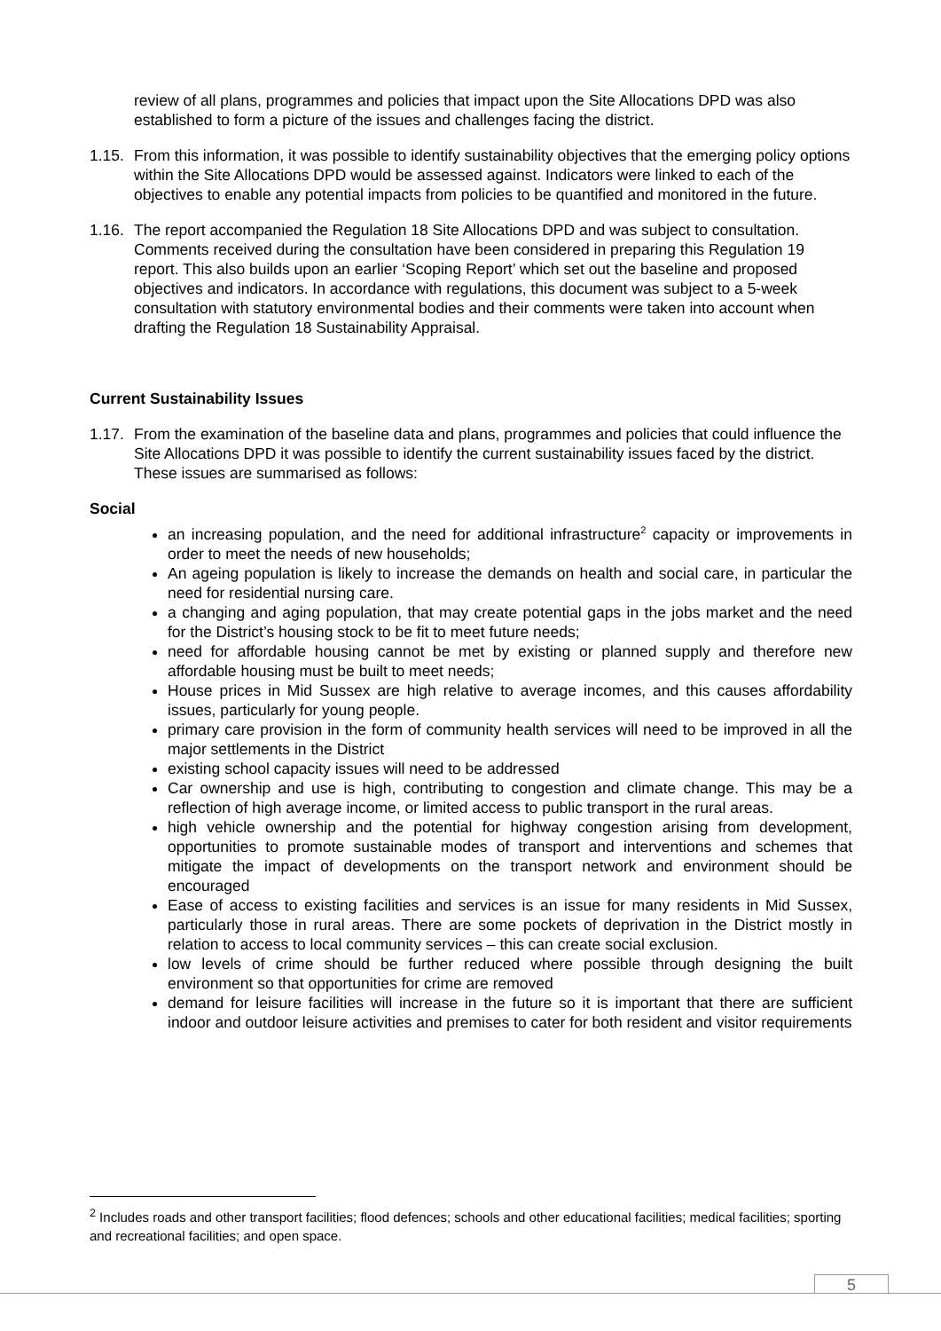review of all plans, programmes and policies that impact upon the Site Allocations DPD was also established to form a picture of the issues and challenges facing the district.
1.15.
From this information, it was possible to identify sustainability objectives that the emerging policy options within the Site Allocations DPD would be assessed against. Indicators were linked to each of the objectives to enable any potential impacts from policies to be quantified and monitored in the future.
1.16.
The report accompanied the Regulation 18 Site Allocations DPD and was subject to consultation. Comments received during the consultation have been considered in preparing this Regulation 19 report. This also builds upon an earlier ‘Scoping Report’ which set out the baseline and proposed objectives and indicators. In accordance with regulations, this document was subject to a 5-week consultation with statutory environmental bodies and their comments were taken into account when drafting the Regulation 18 Sustainability Appraisal.
Current Sustainability Issues
1.17.
From the examination of the baseline data and plans, programmes and policies that could influence the Site Allocations DPD it was possible to identify the current sustainability issues faced by the district. These issues are summarised as follows:
Social
an increasing population, and the need for additional infrastructure<sup>2</sup> capacity or improvements in order to meet the needs of new households;
An ageing population is likely to increase the demands on health and social care, in particular the need for residential nursing care.
a changing and aging population, that may create potential gaps in the jobs market and the need for the District’s housing stock to be fit to meet future needs;
need for affordable housing cannot be met by existing or planned supply and therefore new affordable housing must be built to meet needs;
House prices in Mid Sussex are high relative to average incomes, and this causes affordability issues, particularly for young people.
primary care provision in the form of community health services will need to be improved in all the major settlements in the District
existing school capacity issues will need to be addressed
Car ownership and use is high, contributing to congestion and climate change. This may be a reflection of high average income, or limited access to public transport in the rural areas.
high vehicle ownership and the potential for highway congestion arising from development, opportunities to promote sustainable modes of transport and interventions and schemes that mitigate the impact of developments on the transport network and environment should be encouraged
Ease of access to existing facilities and services is an issue for many residents in Mid Sussex, particularly those in rural areas. There are some pockets of deprivation in the District mostly in relation to access to local community services – this can create social exclusion.
low levels of crime should be further reduced where possible through designing the built environment so that opportunities for crime are removed
demand for leisure facilities will increase in the future so it is important that there are sufficient indoor and outdoor leisure activities and premises to cater for both resident and visitor requirements
<sup>2</sup> Includes roads and other transport facilities; flood defences; schools and other educational facilities; medical facilities; sporting and recreational facilities; and open space.
5